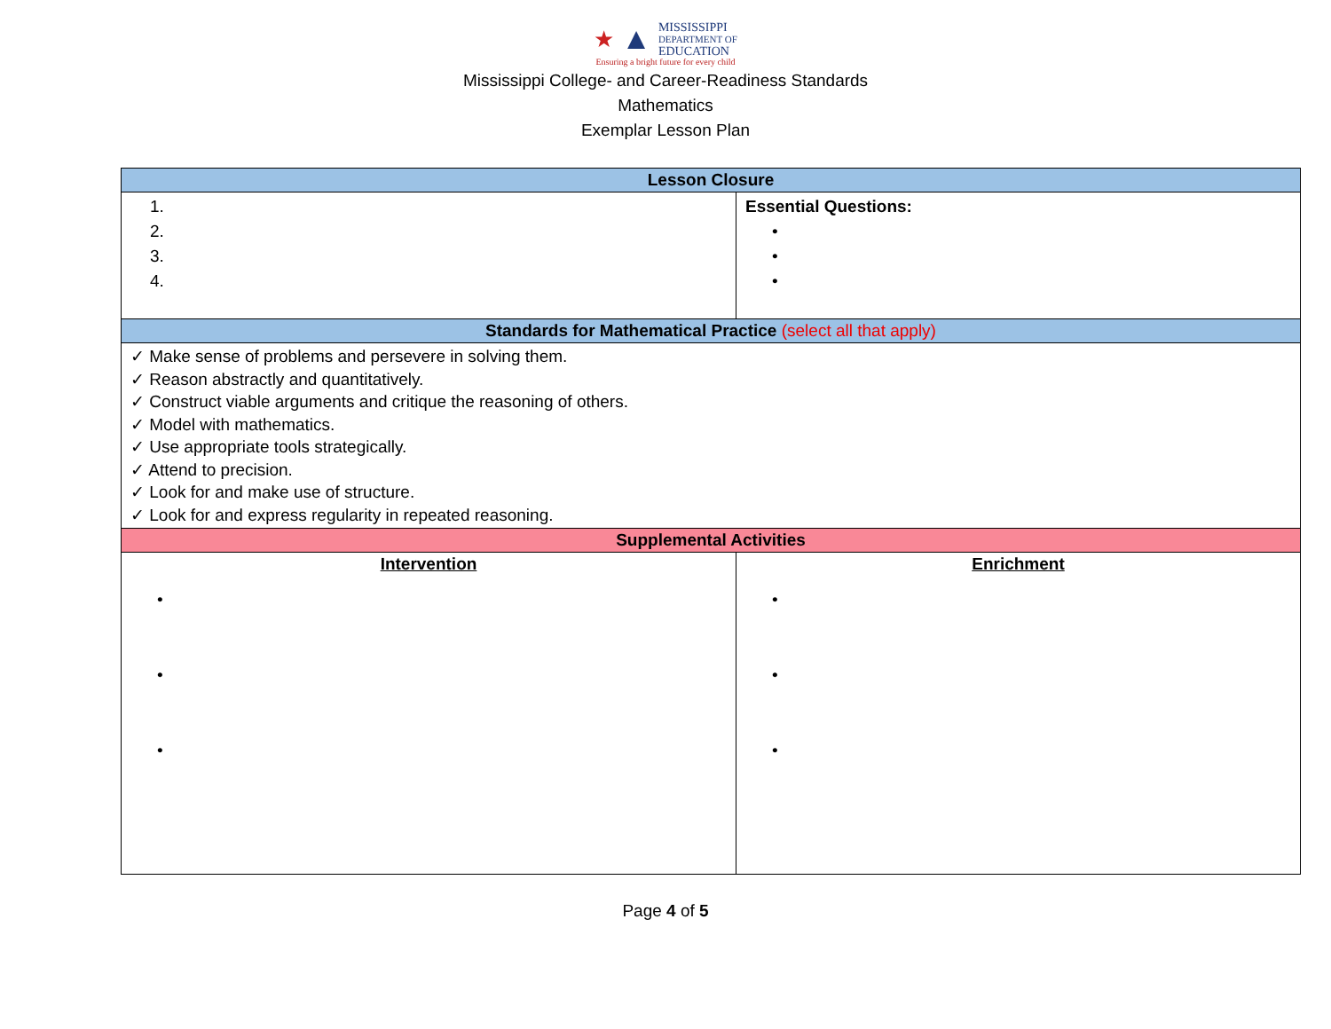★ ▲
MISSISSIPPI
DEPARTMENT OF
EDUCATION
Ensuring a bright future for every child
Mississippi College- and Career-Readiness Standards
Mathematics
Exemplar Lesson Plan
| Lesson Closure | |
| 1. 2. 3. 4. | Essential Questions: • • • |
| Standards for Mathematical Practice (select all that apply) | |
| ✓ Make sense of problems and persevere in solving them. ✓ Reason abstractly and quantitatively. ✓ Construct viable arguments and critique the reasoning of others. ✓ Model with mathematics. ✓ Use appropriate tools strategically. ✓ Attend to precision. ✓ Look for and make use of structure. ✓ Look for and express regularity in repeated reasoning. | |
| Supplemental Activities | |
| Intervention • • • | Enrichment • • • |
Page 4 of 5